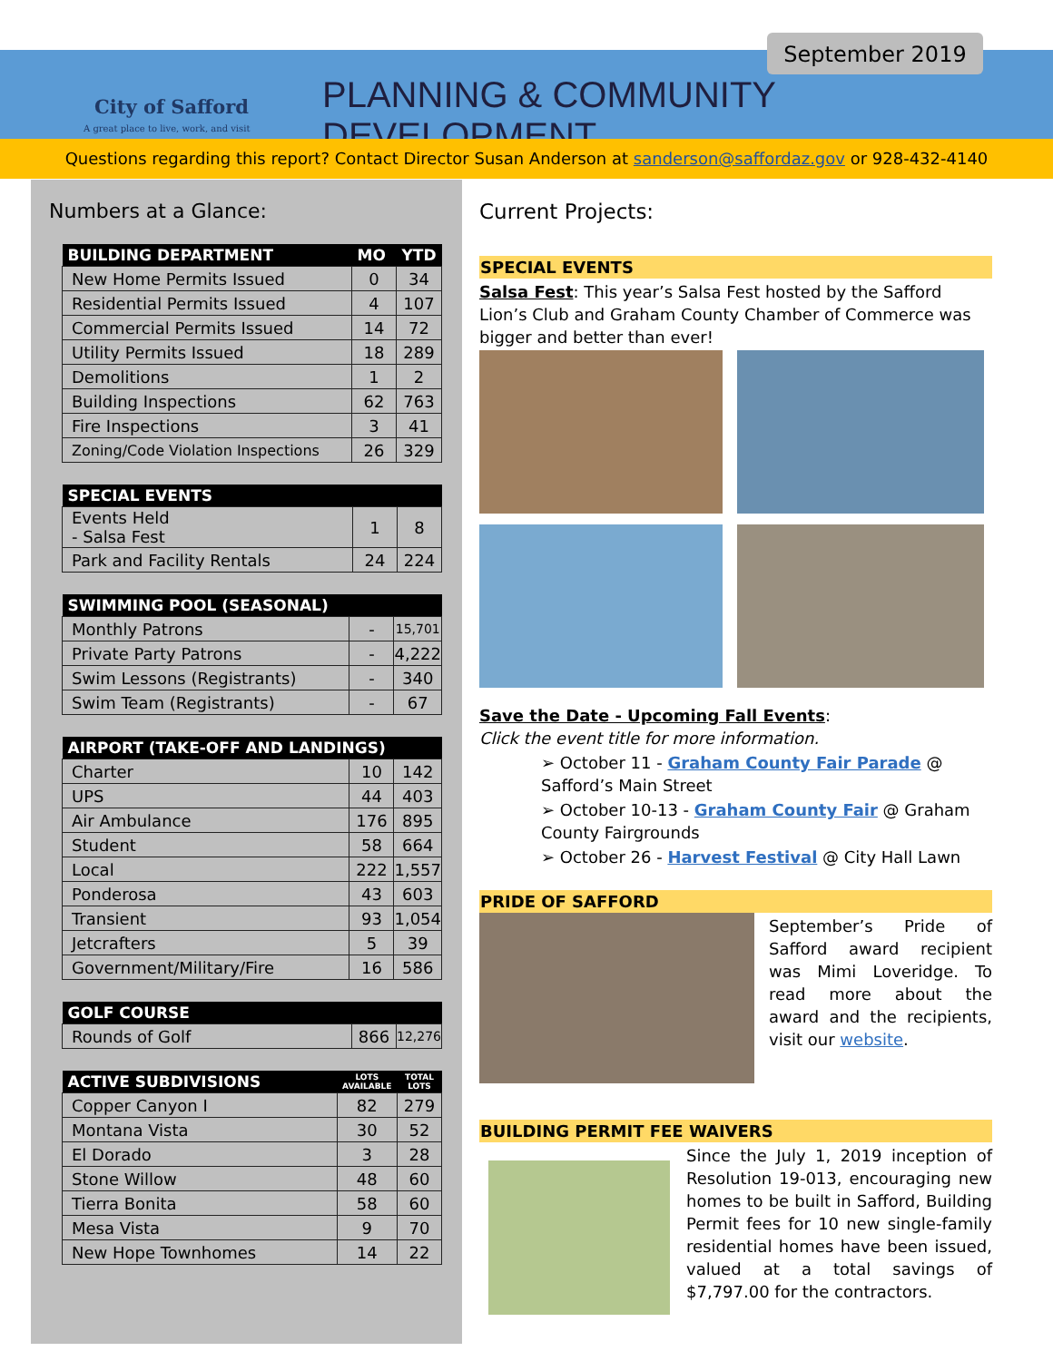September 2019
City of Safford
A great place to live, work, and visit
PLANNING & COMMUNITY DEVELOPMENT
Questions regarding this report? Contact Director Susan Anderson at sanderson@saffordaz.gov or 928-432-4140
Numbers at a Glance:
| BUILDING DEPARTMENT | MO | YTD |
| --- | --- | --- |
| New Home Permits Issued | 0 | 34 |
| Residential Permits Issued | 4 | 107 |
| Commercial Permits Issued | 14 | 72 |
| Utility Permits Issued | 18 | 289 |
| Demolitions | 1 | 2 |
| Building Inspections | 62 | 763 |
| Fire Inspections | 3 | 41 |
| Zoning/Code Violation Inspections | 26 | 329 |
| SPECIAL EVENTS | | |
| --- | --- | --- |
| Events Held - Salsa Fest | 1 | 8 |
| Park and Facility Rentals | 24 | 224 |
| SWIMMING POOL (SEASONAL) | | |
| --- | --- | --- |
| Monthly Patrons | - | 15,701 |
| Private Party Patrons | - | 4,222 |
| Swim Lessons (Registrants) | - | 340 |
| Swim Team (Registrants) | - | 67 |
| AIRPORT (TAKE-OFF AND LANDINGS) | | |
| --- | --- | --- |
| Charter | 10 | 142 |
| UPS | 44 | 403 |
| Air Ambulance | 176 | 895 |
| Student | 58 | 664 |
| Local | 222 | 1,557 |
| Ponderosa | 43 | 603 |
| Transient | 93 | 1,054 |
| Jetcrafters | 5 | 39 |
| Government/Military/Fire | 16 | 586 |
| GOLF COURSE | | |
| --- | --- | --- |
| Rounds of Golf | 866 | 12,276 |
| ACTIVE SUBDIVISIONS | LOTS AVAILABLE | TOTAL LOTS |
| --- | --- | --- |
| Copper Canyon I | 82 | 279 |
| Montana Vista | 30 | 52 |
| El Dorado | 3 | 28 |
| Stone Willow | 48 | 60 |
| Tierra Bonita | 58 | 60 |
| Mesa Vista | 9 | 70 |
| New Hope Townhomes | 14 | 22 |
Current Projects:
SPECIAL EVENTS
Salsa Fest: This year’s Salsa Fest hosted by the Safford Lion’s Club and Graham County Chamber of Commerce was bigger and better than ever!
Save the Date - Upcoming Fall Events:
Click the event title for more information.
➢ October 11 - Graham County Fair Parade @ Safford’s Main Street
➢ October 10-13 - Graham County Fair @ Graham County Fairgrounds
➢ October 26 - Harvest Festival @ City Hall Lawn
PRIDE OF SAFFORD
September’s Pride of Safford award recipient was Mimi Loveridge. To read more about the award and the recipients, visit our website.
BUILDING PERMIT FEE WAIVERS
Since the July 1, 2019 inception of Resolution 19-013, encouraging new homes to be built in Safford, Building Permit fees for 10 new single-family residential homes have been issued, valued at a total savings of $7,797.00 for the contractors.